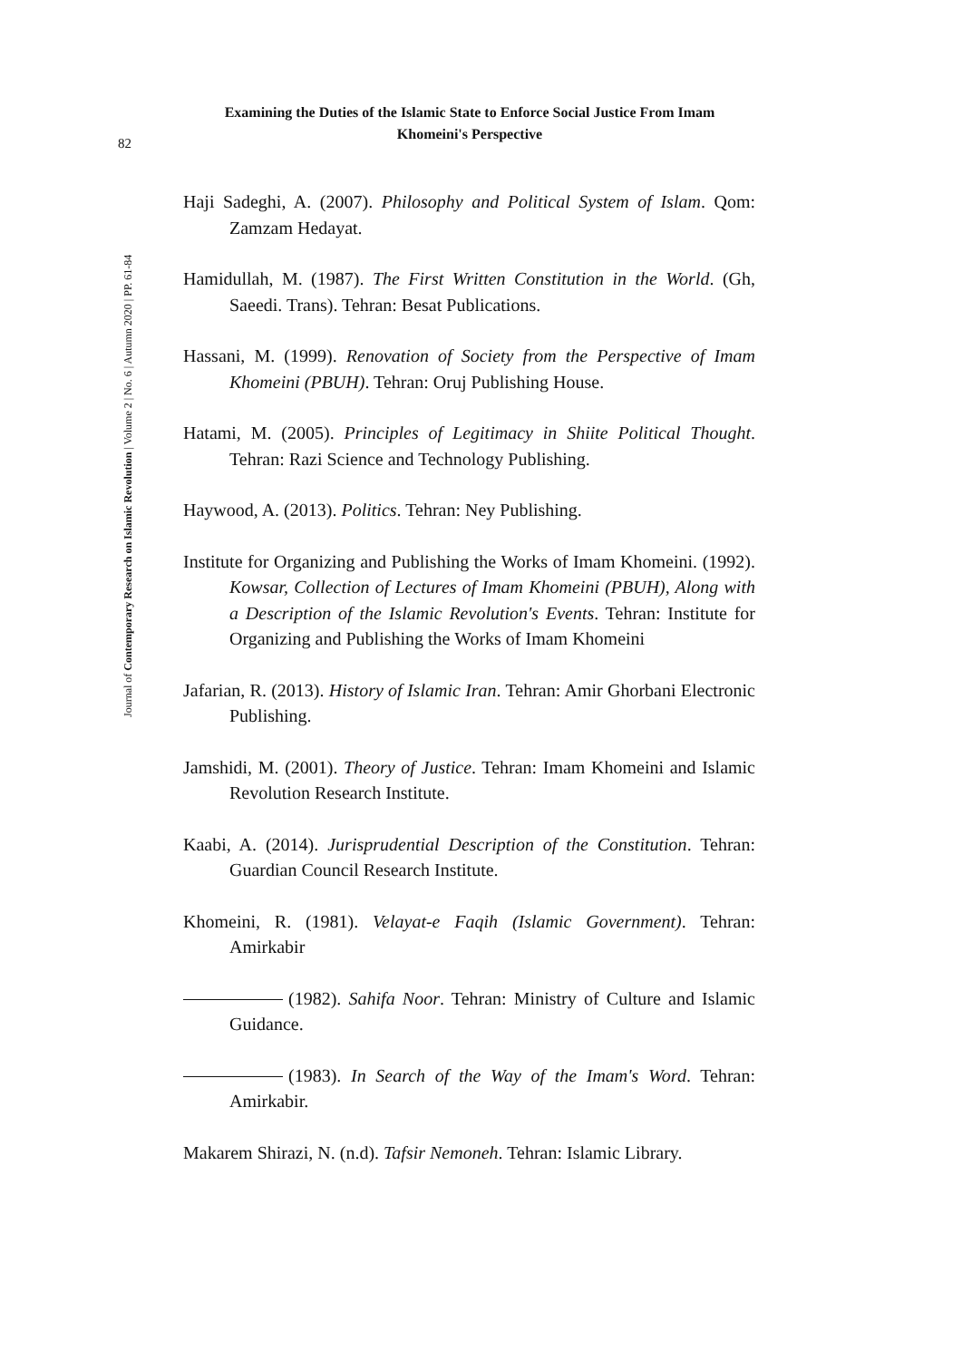Examining the Duties of the Islamic State to Enforce Social Justice From Imam
Khomeini's Perspective
82
Journal of Contemporary Research on Islamic Revolution | Volume 2 | No. 6 | Autumn 2020 | PP. 61-84
Haji Sadeghi, A. (2007). Philosophy and Political System of Islam. Qom: Zamzam Hedayat.
Hamidullah, M. (1987). The First Written Constitution in the World. (Gh, Saeedi. Trans). Tehran: Besat Publications.
Hassani, M. (1999). Renovation of Society from the Perspective of Imam Khomeini (PBUH). Tehran: Oruj Publishing House.
Hatami, M. (2005). Principles of Legitimacy in Shiite Political Thought. Tehran: Razi Science and Technology Publishing.
Haywood, A. (2013). Politics. Tehran: Ney Publishing.
Institute for Organizing and Publishing the Works of Imam Khomeini. (1992). Kowsar, Collection of Lectures of Imam Khomeini (PBUH), Along with a Description of the Islamic Revolution's Events. Tehran: Institute for Organizing and Publishing the Works of Imam Khomeini
Jafarian, R. (2013). History of Islamic Iran. Tehran: Amir Ghorbani Electronic Publishing.
Jamshidi, M. (2001). Theory of Justice. Tehran: Imam Khomeini and Islamic Revolution Research Institute.
Kaabi, A. (2014). Jurisprudential Description of the Constitution. Tehran: Guardian Council Research Institute.
Khomeini, R. (1981). Velayat-e Faqih (Islamic Government). Tehran: Amirkabir
(1982). Sahifa Noor. Tehran: Ministry of Culture and Islamic Guidance.
(1983). In Search of the Way of the Imam's Word. Tehran: Amirkabir.
Makarem Shirazi, N. (n.d). Tafsir Nemoneh. Tehran: Islamic Library.